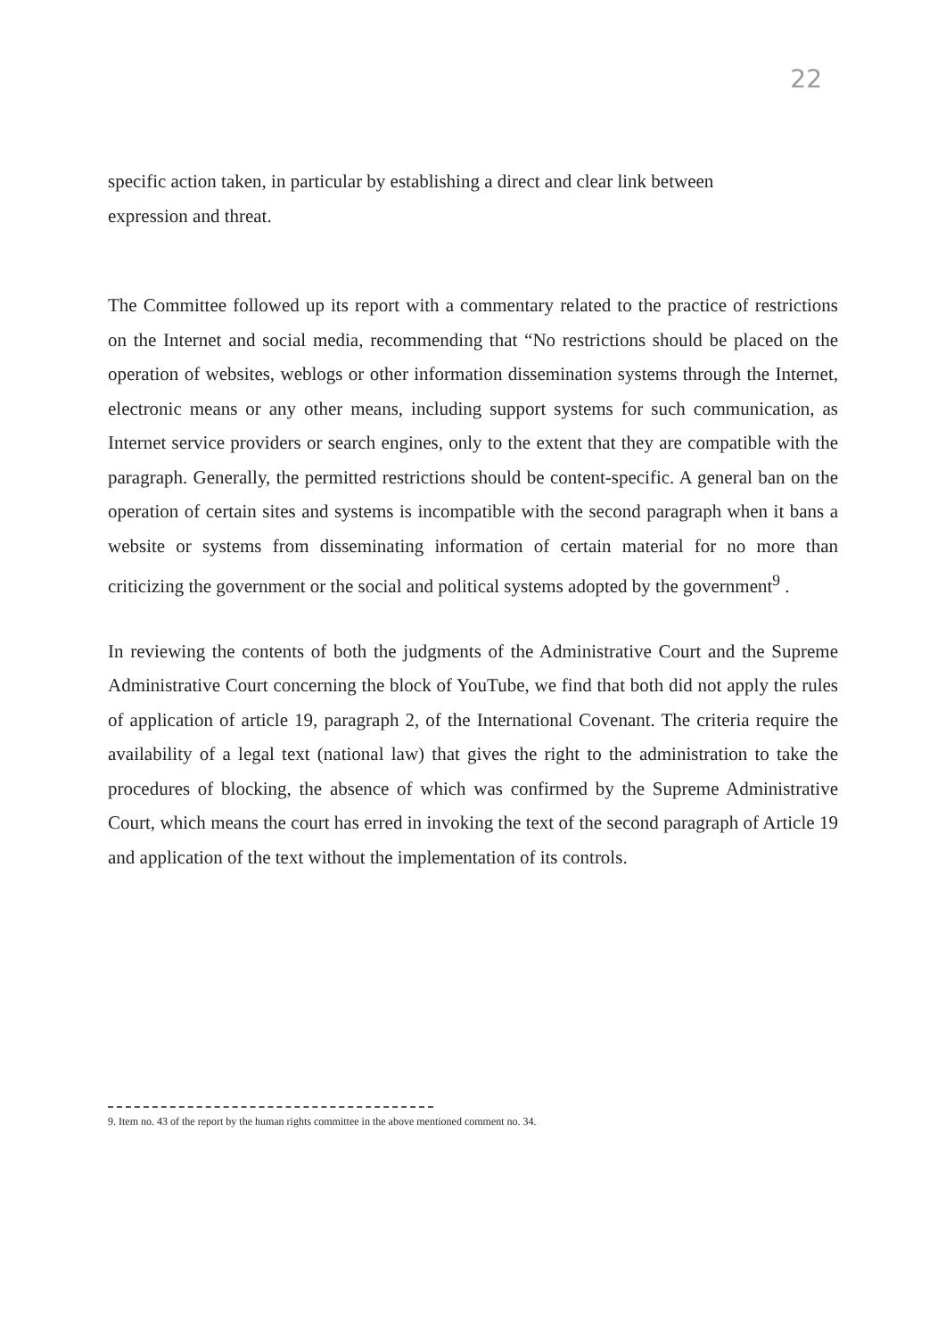22
specific action taken, in particular by establishing a direct and clear link between
expression and threat.
The Committee followed up its report with a commentary related to the practice of restrictions on the Internet and social media, recommending that “No restrictions should be placed on the operation of websites, weblogs or other information dissemination systems through the Internet, electronic means or any other means, including support systems for such communication, as Internet service providers or search engines, only to the extent that they are compatible with the paragraph. Generally, the permitted restrictions should be content-specific. A general ban on the operation of certain sites and systems is incompatible with the second paragraph when it bans a website or systems from disseminating information of certain material for no more than criticizing the government or the social and political systems adopted by the government<sup>9</sup> .
In reviewing the contents of both the judgments of the Administrative Court and the Supreme Administrative Court concerning the block of YouTube, we find that both did not apply the rules of application of article 19, paragraph 2, of the International Covenant. The criteria require the availability of a legal text (national law) that gives the right to the administration to take the procedures of blocking, the absence of which was confirmed by the Supreme Administrative Court, which means the court has erred in invoking the text of the second paragraph of Article 19 and application of the text without the implementation of its controls.
9. Item no. 43 of the report by the human rights committee in the above mentioned comment no. 34.